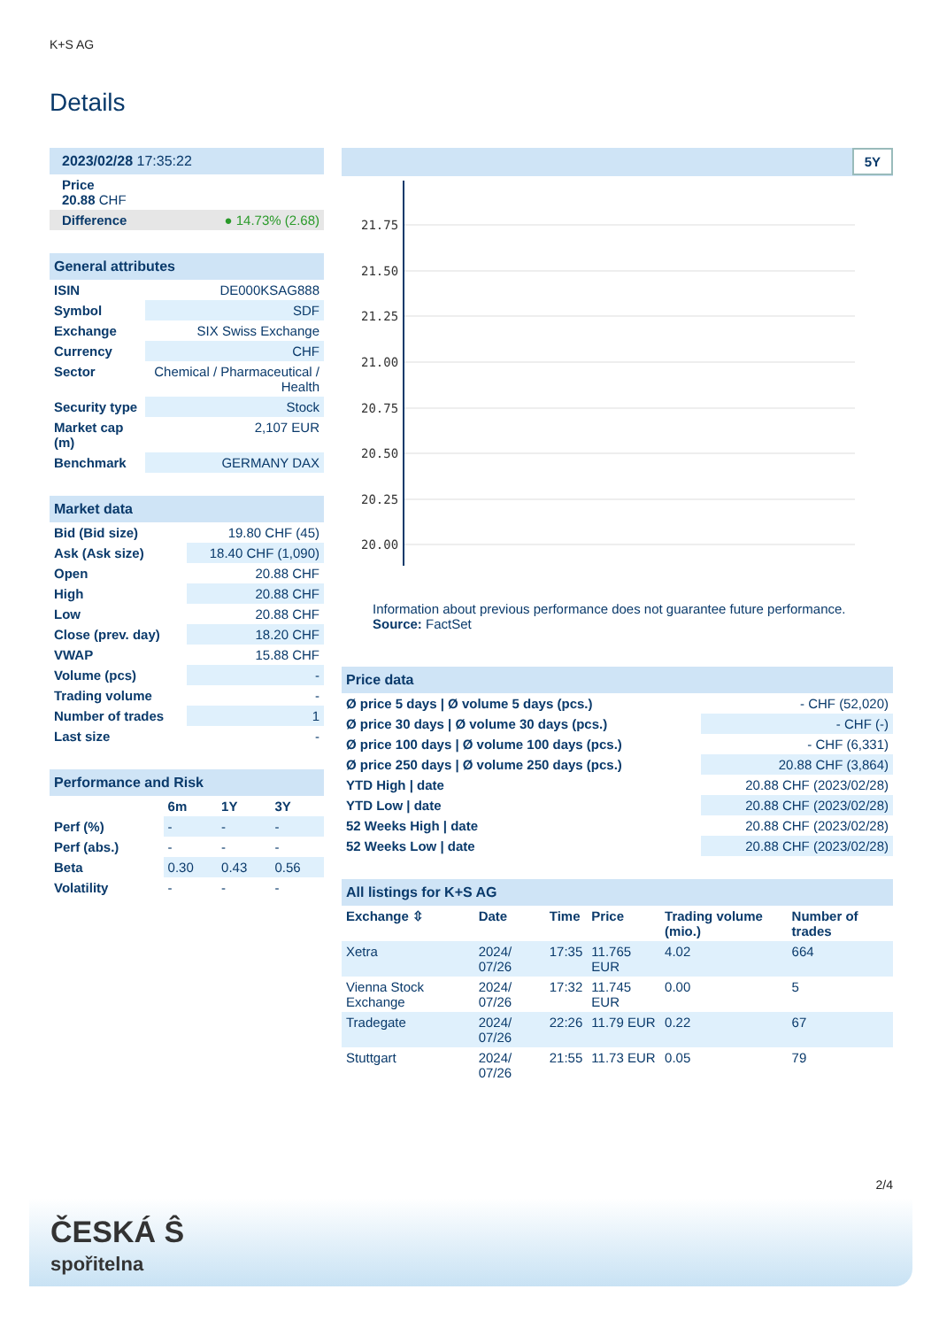K+S AG
Details
| 2023/02/28 17:35:22 |
| Price 20.88 CHF |
| Difference ● 14.73% (2.68) |
| General attributes | |
| ISIN | DE000KSAG888 |
| Symbol | SDF |
| Exchange | SIX Swiss Exchange |
| Currency | CHF |
| Sector | Chemical / Pharmaceutical / Health |
| Security type | Stock |
| Market cap (m) | 2,107 EUR |
| Benchmark | GERMANY DAX |
| Market data | |
| Bid (Bid size) | 19.80 CHF (45) |
| Ask (Ask size) | 18.40 CHF (1,090) |
| Open | 20.88 CHF |
| High | 20.88 CHF |
| Low | 20.88 CHF |
| Close (prev. day) | 18.20 CHF |
| VWAP | 15.88 CHF |
| Volume (pcs) | - |
| Trading volume | - |
| Number of trades | 1 |
| Last size | - |
| Performance and Risk | | | |
| | 6m | 1Y | 3Y |
| Perf (%) | - | - | - |
| Perf (abs.) | - | - | - |
| Beta | 0.30 | 0.43 | 0.56 |
| Volatility | - | - | - |
5Y
21.75
21.50
21.25
21.00
20.75
20.50
20.25
20.00
Information about previous performance does not guarantee future performance.
Source: FactSet
| Price data | |
| Ø price 5 days / Ø volume 5 days (pcs.) | - CHF (52,020) |
| Ø price 30 days / Ø volume 30 days (pcs.) | - CHF (-) |
| Ø price 100 days / Ø volume 100 days (pcs.) | - CHF (6,331) |
| Ø price 250 days / Ø volume 250 days (pcs.) | 20.88 CHF (3,864) |
| YTD High / date | 20.88 CHF (2023/02/28) |
| YTD Low / date | 20.88 CHF (2023/02/28) |
| 52 Weeks High / date | 20.88 CHF (2023/02/28) |
| 52 Weeks Low / date | 20.88 CHF (2023/02/28) |
| All listings for K+S AG | | | | | |
| Exchange ⇳ | Date | Time | Price | Trading volume (mio.) | Number of trades |
| Xetra | 2024/ 07/26 | 17:35 | 11.765 EUR | 4.02 | 664 |
| Vienna Stock Exchange | 2024/ 07/26 | 17:32 | 11.745 EUR | 0.00 | 5 |
| Tradegate | 2024/ 07/26 | 22:26 | 11.79 EUR | 0.22 | 67 |
| Stuttgart | 2024/ 07/26 | 21:55 | 11.73 EUR | 0.05 | 79 |
2/4
ČESKÁ Ŝ
spořitelna